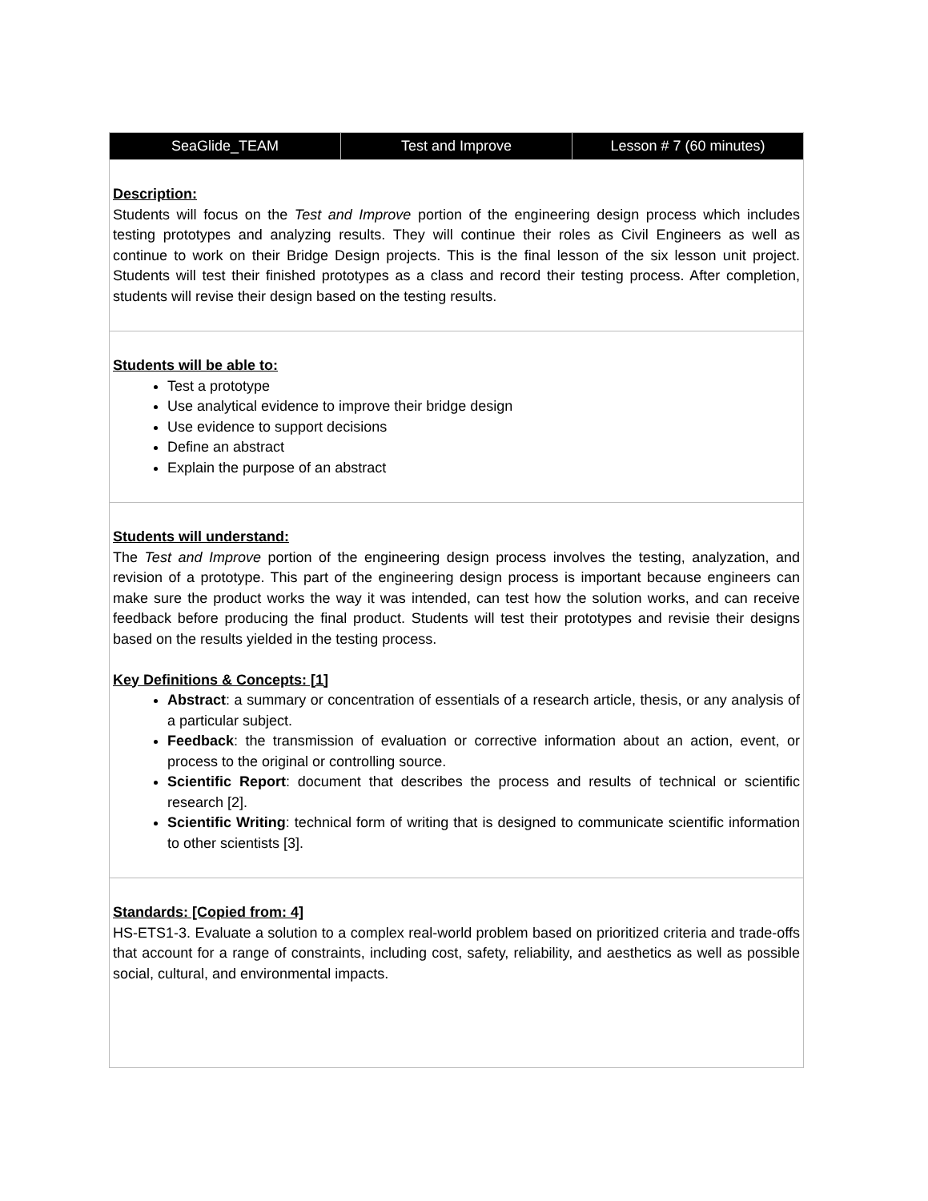| SeaGlide_TEAM | Test and Improve | Lesson # 7 (60 minutes) |
| --- | --- | --- |
| Description: Students will focus on the Test and Improve portion of the engineering design process which includes testing prototypes and analyzing results. They will continue their roles as Civil Engineers as well as continue to work on their Bridge Design projects. This is the final lesson of the six lesson unit project. Students will test their finished prototypes as a class and record their testing process. After completion, students will revise their design based on the testing results. | | |
| Students will be able to: Test a prototype Use analytical evidence to improve their bridge design Use evidence to support decisions Define an abstract Explain the purpose of an abstract | | |
| Students will understand: The Test and Improve portion of the engineering design process involves the testing, analyzation, and revision of a prototype. This part of the engineering design process is important because engineers can make sure the product works the way it was intended, can test how the solution works, and can receive feedback before producing the final product. Students will test their prototypes and revisie their designs based on the results yielded in the testing process. Key Definitions & Concepts: [1] Abstract : a summary or concentration of essentials of a research article, thesis, or any analysis of a particular subject. Feedback : the transmission of evaluation or corrective information about an action, event, or process to the original or controlling source. Scientific Report : document that describes the process and results of technical or scientific research [2]. Scientific Writing : technical form of writing that is designed to communicate scientific information to other scientists [3]. | | |
| Standards: [Copied from: 4] HS-ETS1-3. Evaluate a solution to a complex real-world problem based on prioritized criteria and trade-offs that account for a range of constraints, including cost, safety, reliability, and aesthetics as well as possible social, cultural, and environmental impacts. | | |